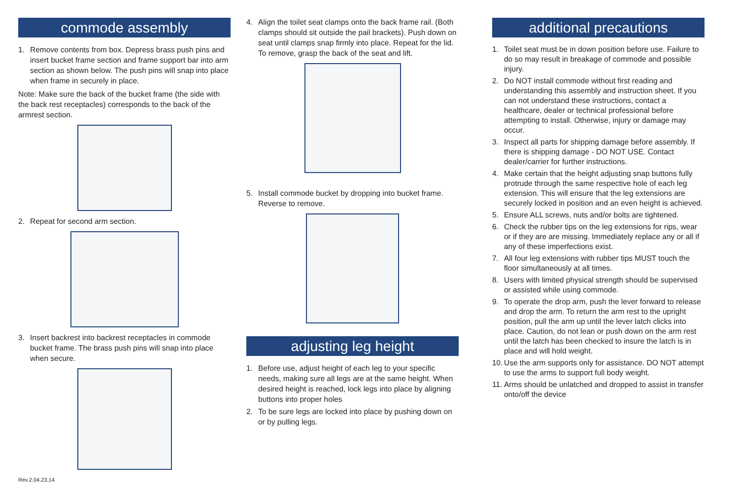commode assembly
1. Remove contents from box. Depress brass push pins and insert bucket frame section and frame support bar into arm section as shown below. The push pins will snap into place when frame in securely in place.
Note: Make sure the back of the bucket frame (the side with the back rest receptacles) corresponds to the back of the armrest section.
2. Repeat for second arm section.
3. Insert backrest into backrest receptacles in commode bucket frame. The brass push pins will snap into place when secure.
Rev.2.04.23.14
4. Align the toilet seat clamps onto the back frame rail. (Both clamps should sit outside the pail brackets). Push down on seat until clamps snap firmly into place. Repeat for the lid. To remove, grasp the back of the seat and lift.
5. Install commode bucket by dropping into bucket frame. Reverse to remove.
adjusting leg height
1. Before use, adjust height of each leg to your specific needs, making sure all legs are at the same height. When desired height is reached, lock legs into place by aligning buttons into proper holes
2. To be sure legs are locked into place by pushing down on or by pulling legs.
additional precautions
1. Toilet seat must be in down position before use. Failure to do so may result in breakage of commode and possible injury.
2. Do NOT install commode without first reading and understanding this assembly and instruction sheet. If you can not understand these instructions, contact a healthcare, dealer or technical professional before attempting to install. Otherwise, injury or damage may occur.
3. Inspect all parts for shipping damage before assembly. If there is shipping damage - DO NOT USE. Contact dealer/carrier for further instructions.
4. Make certain that the height adjusting snap buttons fully protrude through the same respective hole of each leg extension. This will ensure that the leg extensions are securely locked in position and an even height is achieved.
5. Ensure ALL screws, nuts and/or bolts are tightened.
6. Check the rubber tips on the leg extensions for rips, wear or if they are are missing. Immediately replace any or all if any of these imperfections exist.
7. All four leg extensions with rubber tips MUST touch the floor simultaneously at all times.
8. Users with limited physical strength should be supervised or assisted while using commode.
9. To operate the drop arm, push the lever forward to release and drop the arm. To return the arm rest to the upright position, pull the arm up until the lever latch clicks into place. Caution, do not lean or push down on the arm rest until the latch has been checked to insure the latch is in place and will hold weight.
10. Use the arm supports only for assistance. DO NOT attempt to use the arms to support full body weight.
11. Arms should be unlatched and dropped to assist in transfer onto/off the device